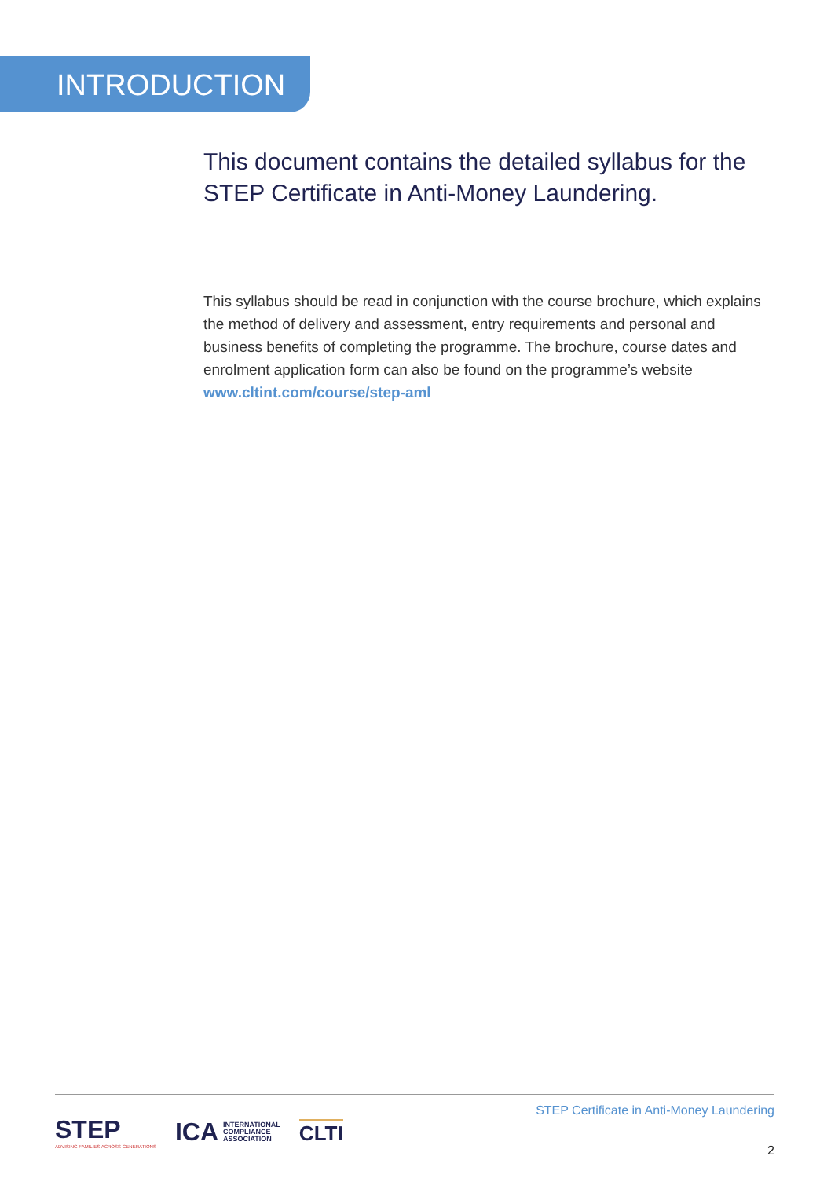INTRODUCTION
This document contains the detailed syllabus for the STEP Certificate in Anti-Money Laundering.
This syllabus should be read in conjunction with the course brochure, which explains the method of delivery and assessment, entry requirements and personal and business benefits of completing the programme. The brochure, course dates and enrolment application form can also be found on the programme’s website www.cltint.com/course/step-aml
STEP
ADVISING FAMILIES ACROSS GENERATIONS
ICA INTERNATIONAL
COMPLIANCE
ASSOCIATION
CLTI
STEP Certificate in Anti-Money Laundering
2